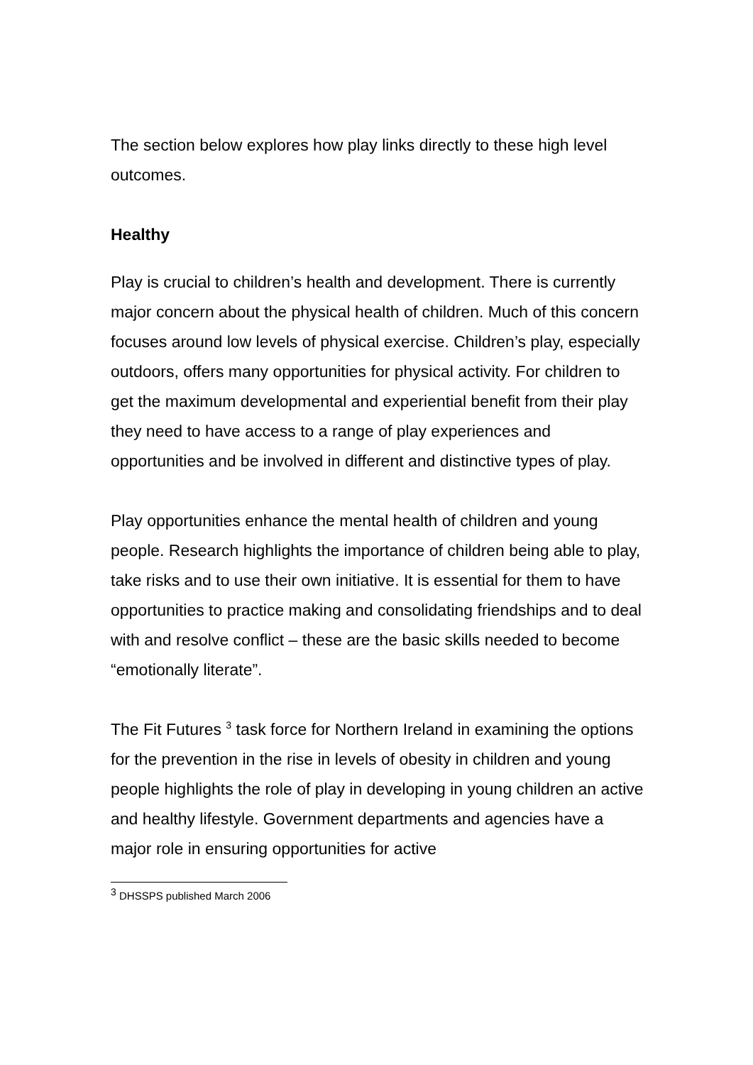The section below explores how play links directly to these high level outcomes.
Healthy
Play is crucial to children’s health and development. There is currently major concern about the physical health of children. Much of this concern focuses around low levels of physical exercise. Children’s play, especially outdoors, offers many opportunities for physical activity. For children to get the maximum developmental and experiential benefit from their play they need to have access to a range of play experiences and opportunities and be involved in different and distinctive types of play.
Play opportunities enhance the mental health of children and young people. Research highlights the importance of children being able to play, take risks and to use their own initiative. It is essential for them to have opportunities to practice making and consolidating friendships and to deal with and resolve conflict – these are the basic skills needed to become “emotionally literate”.
The Fit Futures <sup>3</sup> task force for Northern Ireland in examining the options for the prevention in the rise in levels of obesity in children and young people highlights the role of play in developing in young children an active and healthy lifestyle. Government departments and agencies have a major role in ensuring opportunities for active
<sup>3</sup> DHSSPS published March 2006